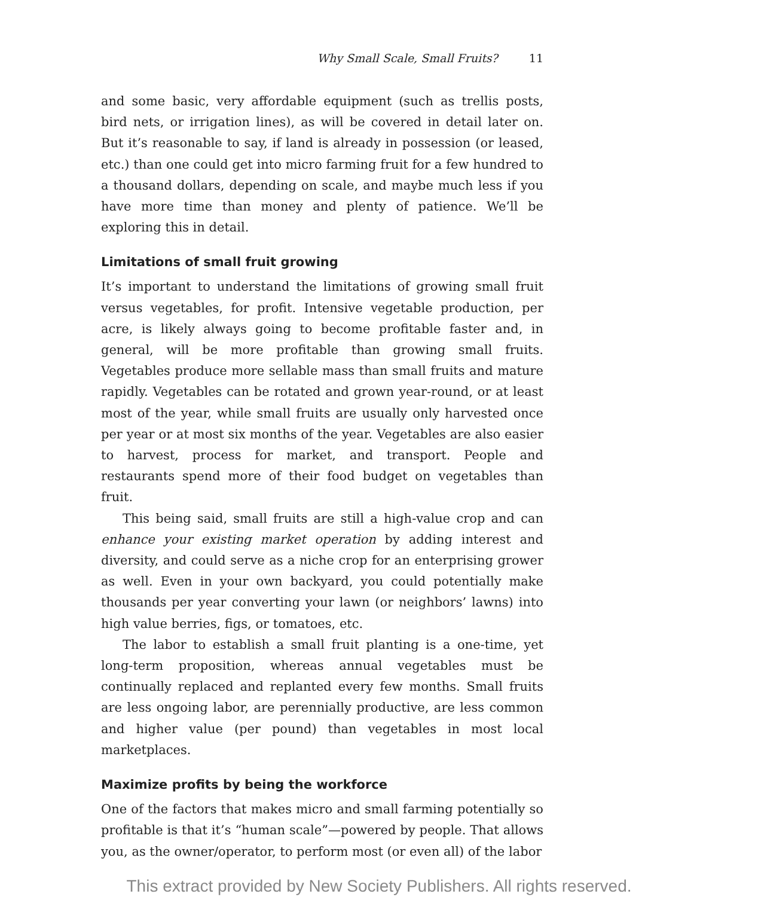Why Small Scale, Small Fruits? 11
and some basic, very affordable equipment (such as trellis posts, bird nets, or irrigation lines), as will be covered in detail later on. But it’s reasonable to say, if land is already in possession (or leased, etc.) than one could get into micro farming fruit for a few hundred to a thousand dollars, depending on scale, and maybe much less if you have more time than money and plenty of patience. We’ll be exploring this in detail.
Limitations of small fruit growing
It’s important to understand the limitations of growing small fruit versus vegetables, for profit. Intensive vegetable production, per acre, is likely always going to become profitable faster and, in general, will be more profitable than growing small fruits. Vegetables produce more sellable mass than small fruits and mature rapidly. Vegetables can be rotated and grown year-round, or at least most of the year, while small fruits are usually only harvested once per year or at most six months of the year. Vegetables are also easier to harvest, process for market, and transport. People and restaurants spend more of their food budget on vegetables than fruit.
This being said, small fruits are still a high-value crop and can enhance your existing market operation by adding interest and diversity, and could serve as a niche crop for an enterprising grower as well. Even in your own backyard, you could potentially make thousands per year converting your lawn (or neighbors’ lawns) into high value berries, figs, or tomatoes, etc.
The labor to establish a small fruit planting is a one-time, yet long-term proposition, whereas annual vegetables must be continually replaced and replanted every few months. Small fruits are less ongoing labor, are perennially productive, are less common and higher value (per pound) than vegetables in most local marketplaces.
Maximize profits by being the workforce
One of the factors that makes micro and small farming potentially so profitable is that it’s “human scale”—powered by people. That allows you, as the owner/operator, to perform most (or even all) of the labor
This extract provided by New Society Publishers. All rights reserved.